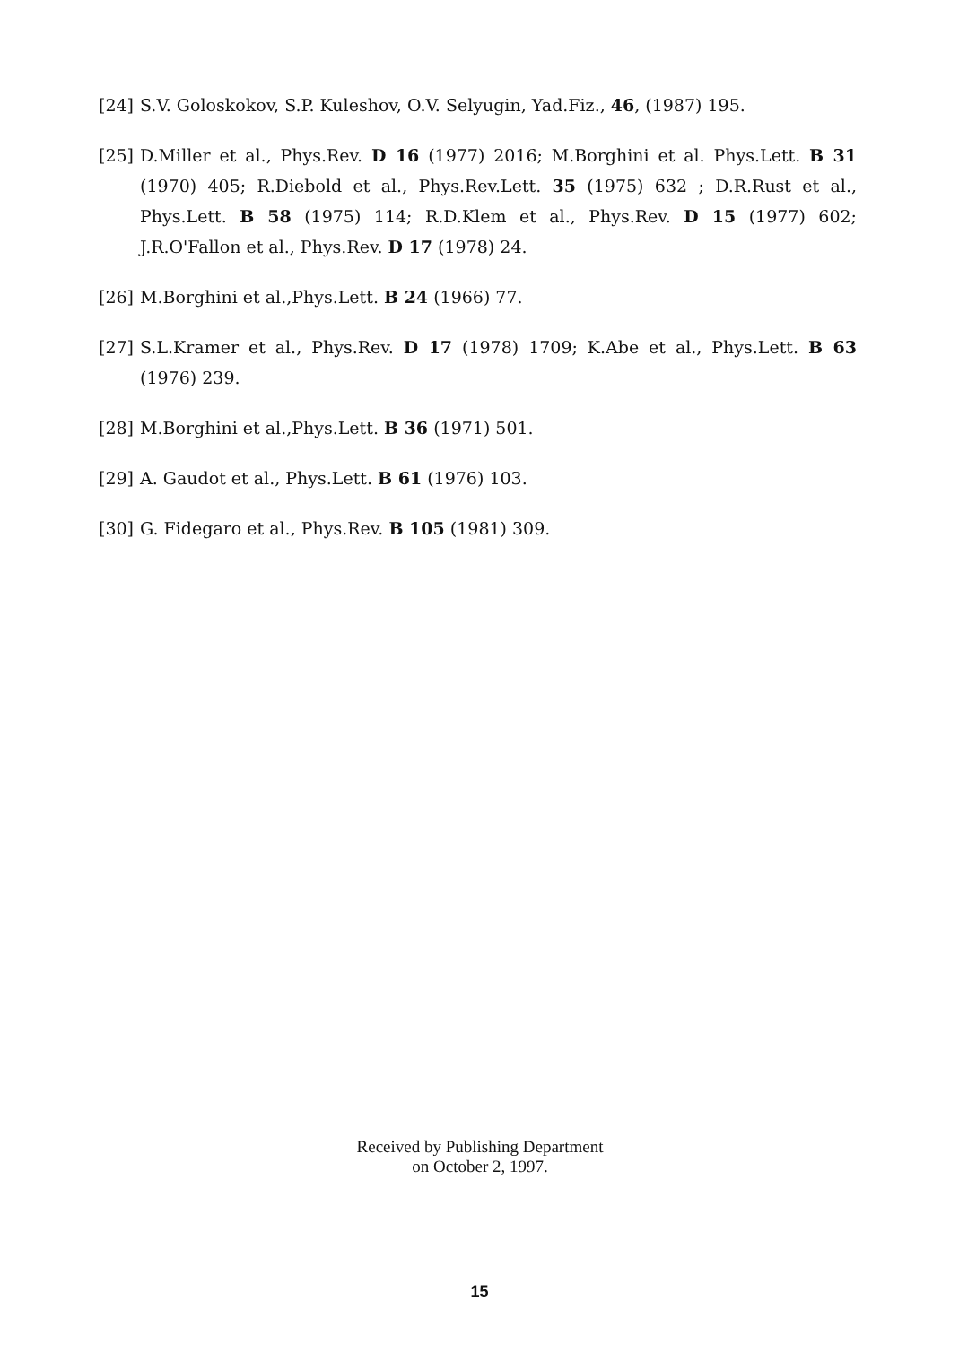[24] S.V. Goloskokov, S.P. Kuleshov, O.V. Selyugin, Yad.Fiz., 46, (1987) 195.
[25] D.Miller et al., Phys.Rev. D 16 (1977) 2016; M.Borghini et al. Phys.Lett. B 31 (1970) 405; R.Diebold et al., Phys.Rev.Lett. 35 (1975) 632 ; D.R.Rust et al., Phys.Lett. B 58 (1975) 114; R.D.Klem et al., Phys.Rev. D 15 (1977) 602; J.R.O'Fallon et al., Phys.Rev. D 17 (1978) 24.
[26] M.Borghini et al.,Phys.Lett. B 24 (1966) 77.
[27] S.L.Kramer et al., Phys.Rev. D 17 (1978) 1709; K.Abe et al., Phys.Lett. B 63 (1976) 239.
[28] M.Borghini et al.,Phys.Lett. B 36 (1971) 501.
[29] A. Gaudot et al., Phys.Lett. B 61 (1976) 103.
[30] G. Fidegaro et al., Phys.Rev. B 105 (1981) 309.
Received by Publishing Department
on October 2, 1997.
15